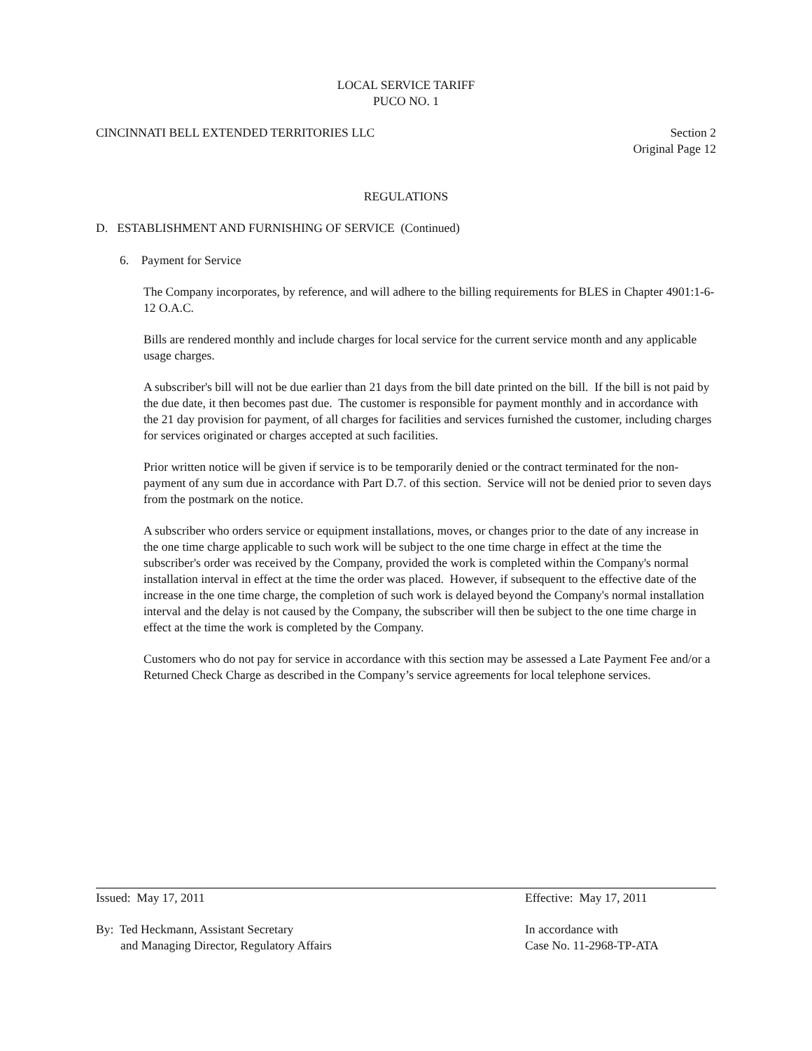LOCAL SERVICE TARIFF
PUCO NO. 1
CINCINNATI BELL EXTENDED TERRITORIES LLC Section 2
Original Page 12
REGULATIONS
D. ESTABLISHMENT AND FURNISHING OF SERVICE (Continued)
6. Payment for Service
The Company incorporates, by reference, and will adhere to the billing requirements for BLES in Chapter 4901:1-6-12 O.A.C.
Bills are rendered monthly and include charges for local service for the current service month and any applicable usage charges.
A subscriber's bill will not be due earlier than 21 days from the bill date printed on the bill. If the bill is not paid by the due date, it then becomes past due. The customer is responsible for payment monthly and in accordance with the 21 day provision for payment, of all charges for facilities and services furnished the customer, including charges for services originated or charges accepted at such facilities.
Prior written notice will be given if service is to be temporarily denied or the contract terminated for the non-payment of any sum due in accordance with Part D.7. of this section. Service will not be denied prior to seven days from the postmark on the notice.
A subscriber who orders service or equipment installations, moves, or changes prior to the date of any increase in the one time charge applicable to such work will be subject to the one time charge in effect at the time the subscriber's order was received by the Company, provided the work is completed within the Company's normal installation interval in effect at the time the order was placed. However, if subsequent to the effective date of the increase in the one time charge, the completion of such work is delayed beyond the Company's normal installation interval and the delay is not caused by the Company, the subscriber will then be subject to the one time charge in effect at the time the work is completed by the Company.
Customers who do not pay for service in accordance with this section may be assessed a Late Payment Fee and/or a Returned Check Charge as described in the Company’s service agreements for local telephone services.
Issued: May 17, 2011 Effective: May 17, 2011
By: Ted Heckmann, Assistant Secretary
and Managing Director, Regulatory Affairs In accordance with
Case No. 11-2968-TP-ATA